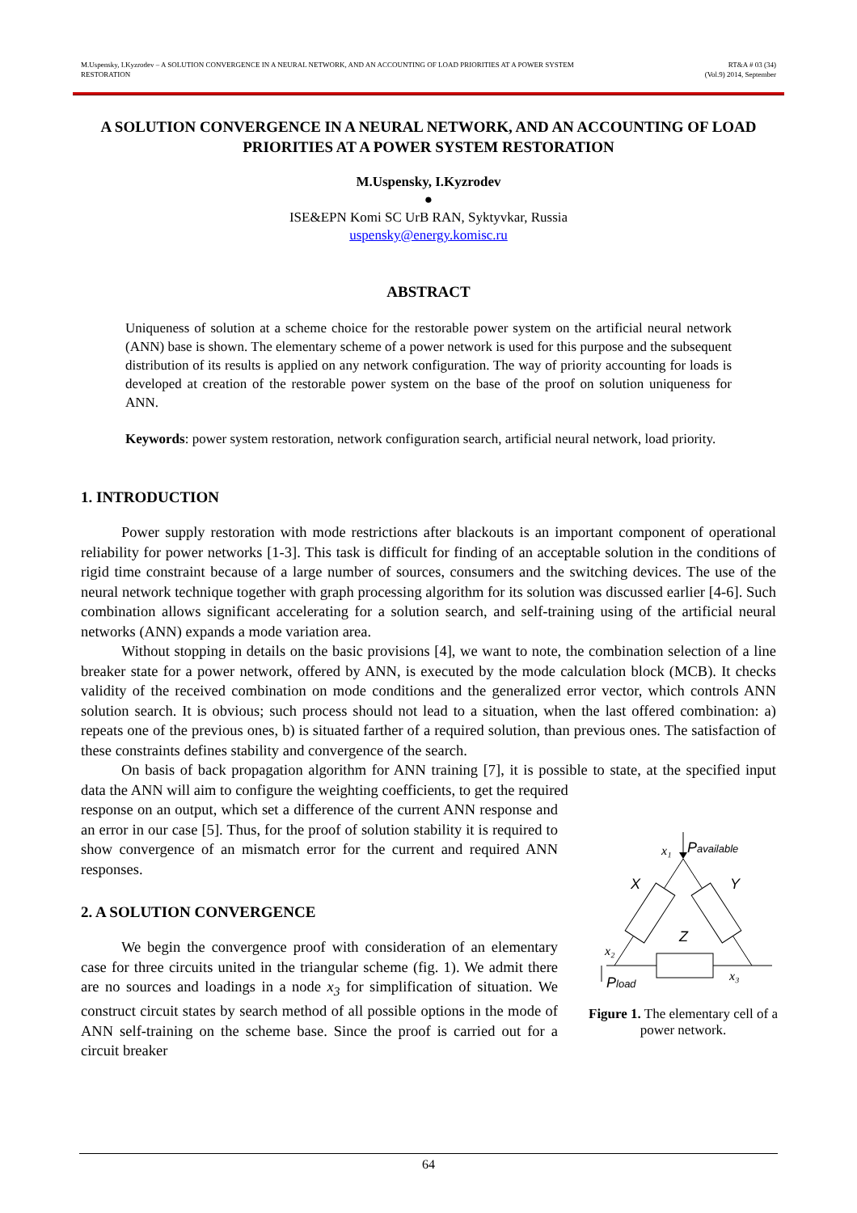M.Uspensky, I.Kyzrodev – A SOLUTION CONVERGENCE IN A NEURAL NETWORK, AND AN ACCOUNTING OF LOAD PRIORITIES AT A POWER SYSTEM
RESTORATION
RT&A # 03 (34)
(Vol.9) 2014, September
A SOLUTION CONVERGENCE IN A NEURAL NETWORK, AND AN ACCOUNTING OF LOAD PRIORITIES AT A POWER SYSTEM RESTORATION
M.Uspensky, I.Kyzrodev
●
ISE&EPN Komi SC UrB RAN, Syktyvkar, Russia
uspensky@energy.komisc.ru
ABSTRACT
Uniqueness of solution at a scheme choice for the restorable power system on the artificial neural network (ANN) base is shown. The elementary scheme of a power network is used for this purpose and the subsequent distribution of its results is applied on any network configuration. The way of priority accounting for loads is developed at creation of the restorable power system on the base of the proof on solution uniqueness for ANN.
Keywords: power system restoration, network configuration search, artificial neural network, load priority.
1. INTRODUCTION
Power supply restoration with mode restrictions after blackouts is an important component of operational reliability for power networks [1-3]. This task is difficult for finding of an acceptable solution in the conditions of rigid time constraint because of a large number of sources, consumers and the switching devices. The use of the neural network technique together with graph processing algorithm for its solution was discussed earlier [4-6]. Such combination allows significant accelerating for a solution search, and self-training using of the artificial neural networks (ANN) expands a mode variation area.
Without stopping in details on the basic provisions [4], we want to note, the combination selection of a line breaker state for a power network, offered by ANN, is executed by the mode calculation block (MCB). It checks validity of the received combination on mode conditions and the generalized error vector, which controls ANN solution search. It is obvious; such process should not lead to a situation, when the last offered combination: a) repeats one of the previous ones, b) is situated farther of a required solution, than previous ones. The satisfaction of these constraints defines stability and convergence of the search.
On basis of back propagation algorithm for ANN training [7], it is possible to state, at the specified input data the ANN will aim to configure the weighting coefficients, to get the required
x₁
Pavailable
X
Y
Z
x₂
x₃
Pload
Figure 1. The elementary cell of a power network.
response on an output, which set a difference of the current ANN response and an error in our case [5]. Thus, for the proof of solution stability it is required to show convergence of an mismatch error for the current and required ANN responses.
2. A SOLUTION CONVERGENCE
We begin the convergence proof with consideration of an elementary case for three circuits united in the triangular scheme (fig. 1). We admit there are no sources and loadings in a node x<sub>3</sub> for simplification of situation. We construct circuit states by search method of all possible options in the mode of ANN self-training on the scheme base. Since the proof is carried out for a circuit breaker
64